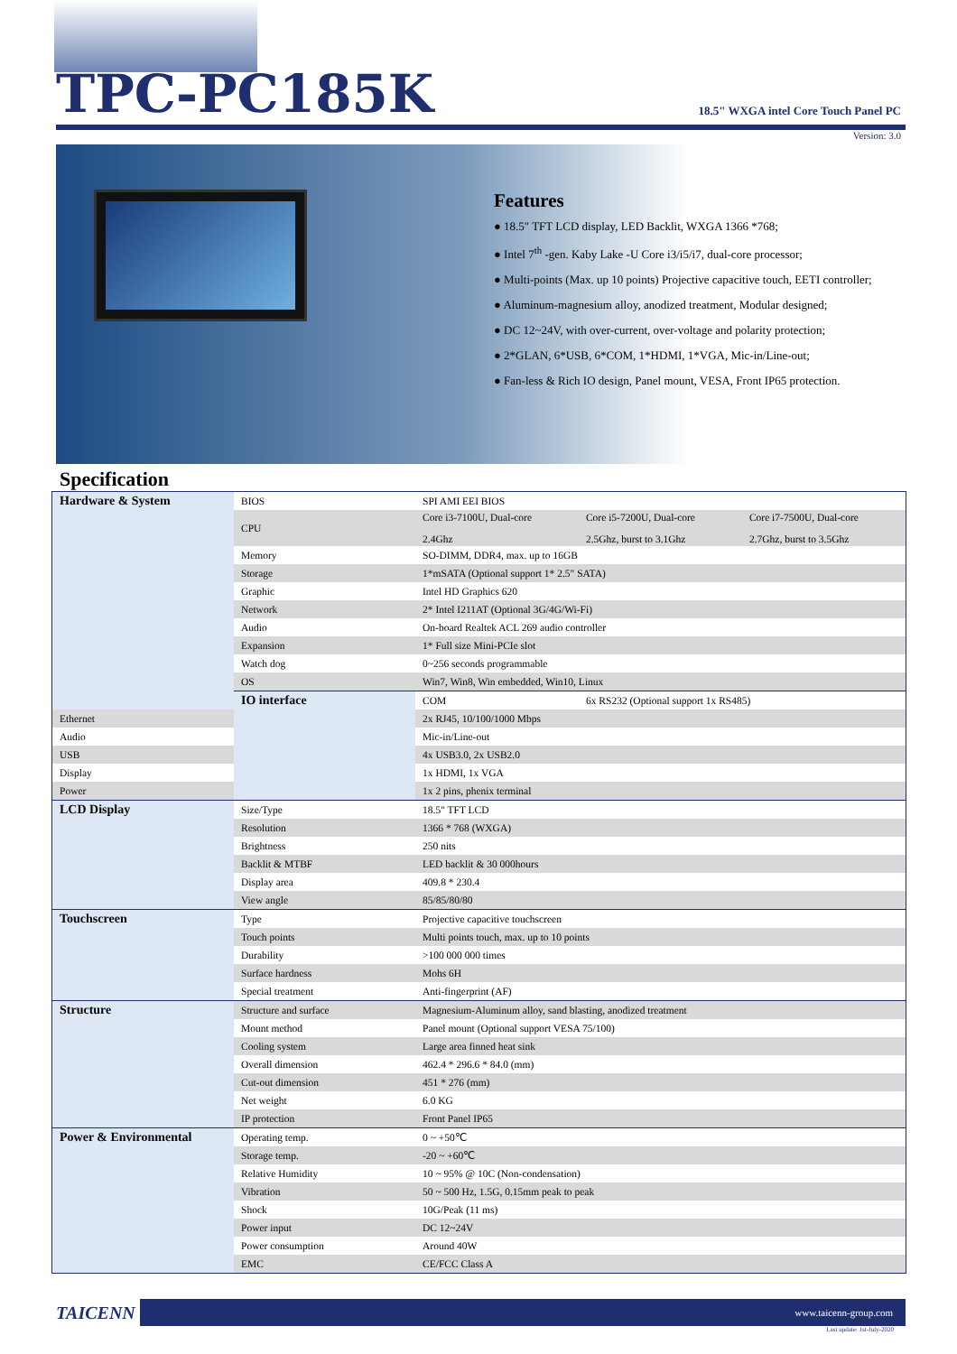TPC-PC185K
18.5" WXGA intel Core Touch Panel PC
Version: 3.0
Features
● 18.5" TFT LCD display, LED Backlit, WXGA 1366 *768;
● Intel 7<sup>th</sup> -gen. Kaby Lake -U Core i3/i5/i7, dual-core processor;
● Multi-points (Max. up 10 points) Projective capacitive touch, EETI controller;
● Aluminum-magnesium alloy, anodized treatment, Modular designed;
● DC 12~24V, with over-current, over-voltage and polarity protection;
● 2*GLAN, 6*USB, 6*COM, 1*HDMI, 1*VGA, Mic-in/Line-out;
● Fan-less & Rich IO design, Panel mount, VESA, Front IP65 protection.
Specification
| Hardware & System | BIOS | SPI AMI EEI BIOS | | |
| | CPU | Core i3-7100U, Dual-core 2.4Ghz | Core i5-7200U, Dual-core 2.5Ghz, burst to 3.1Ghz | Core i7-7500U, Dual-core 2.7Ghz, burst to 3.5Ghz |
| | Memory | SO-DIMM, DDR4, max. up to 16GB | | |
| | Storage | 1*mSATA (Optional support 1* 2.5" SATA) | | |
| | Graphic | Intel HD Graphics 620 | | |
| | Network | 2* Intel I211AT (Optional 3G/4G/Wi-Fi) | | |
| | Audio | On-board Realtek ACL 269 audio controller | | |
| | Expansion | 1* Full size Mini-PCIe slot | | |
| | Watch dog | 0~256 seconds programmable | | |
| | OS | Win7, Win8, Win embedded, Win10, Linux | | |
| | IO interface | COM | 6x RS232 (Optional support 1x RS485) | |
| Ethernet | | 2x RJ45, 10/100/1000 Mbps | | |
| Audio | | Mic-in/Line-out | | |
| USB | | 4x USB3.0, 2x USB2.0 | | |
| Display | | 1x HDMI, 1x VGA | | |
| Power | | 1x 2 pins, phenix terminal | | |
| LCD Display | Size/Type | 18.5" TFT LCD | | |
| | Resolution | 1366 * 768 (WXGA) | | |
| | Brightness | 250 nits | | |
| | Backlit & MTBF | LED backlit & 30 000hours | | |
| | Display area | 409.8 * 230.4 | | |
| | View angle | 85/85/80/80 | | |
| Touchscreen | Type | Projective capacitive touchscreen | | |
| | Touch points | Multi points touch, max. up to 10 points | | |
| | Durability | >100 000 000 times | | |
| | Surface hardness | Mohs 6H | | |
| | Special treatment | Anti-fingerprint (AF) | | |
| Structure | Structure and surface | Magnesium-Aluminum alloy, sand blasting, anodized treatment | | |
| | Mount method | Panel mount (Optional support VESA 75/100) | | |
| | Cooling system | Large area finned heat sink | | |
| | Overall dimension | 462.4 * 296.6 * 84.0 (mm) | | |
| | Cut-out dimension | 451 * 276 (mm) | | |
| | Net weight | 6.0 KG | | |
| | IP protection | Front Panel IP65 | | |
| Power & Environmental | Operating temp. | 0 ~ +50℃ | | |
| | Storage temp. | -20 ~ +60℃ | | |
| | Relative Humidity | 10 ~ 95% @ 10C (Non-condensation) | | |
| | Vibration | 50 ~ 500 Hz, 1.5G, 0.15mm peak to peak | | |
| | Shock | 10G/Peak (11 ms) | | |
| | Power input | DC 12~24V | | |
| | Power consumption | Around 40W | | |
| | EMC | CE/FCC Class A | | |
TAICENN
www.taicenn-group.com
Last update: 1st-July-2020